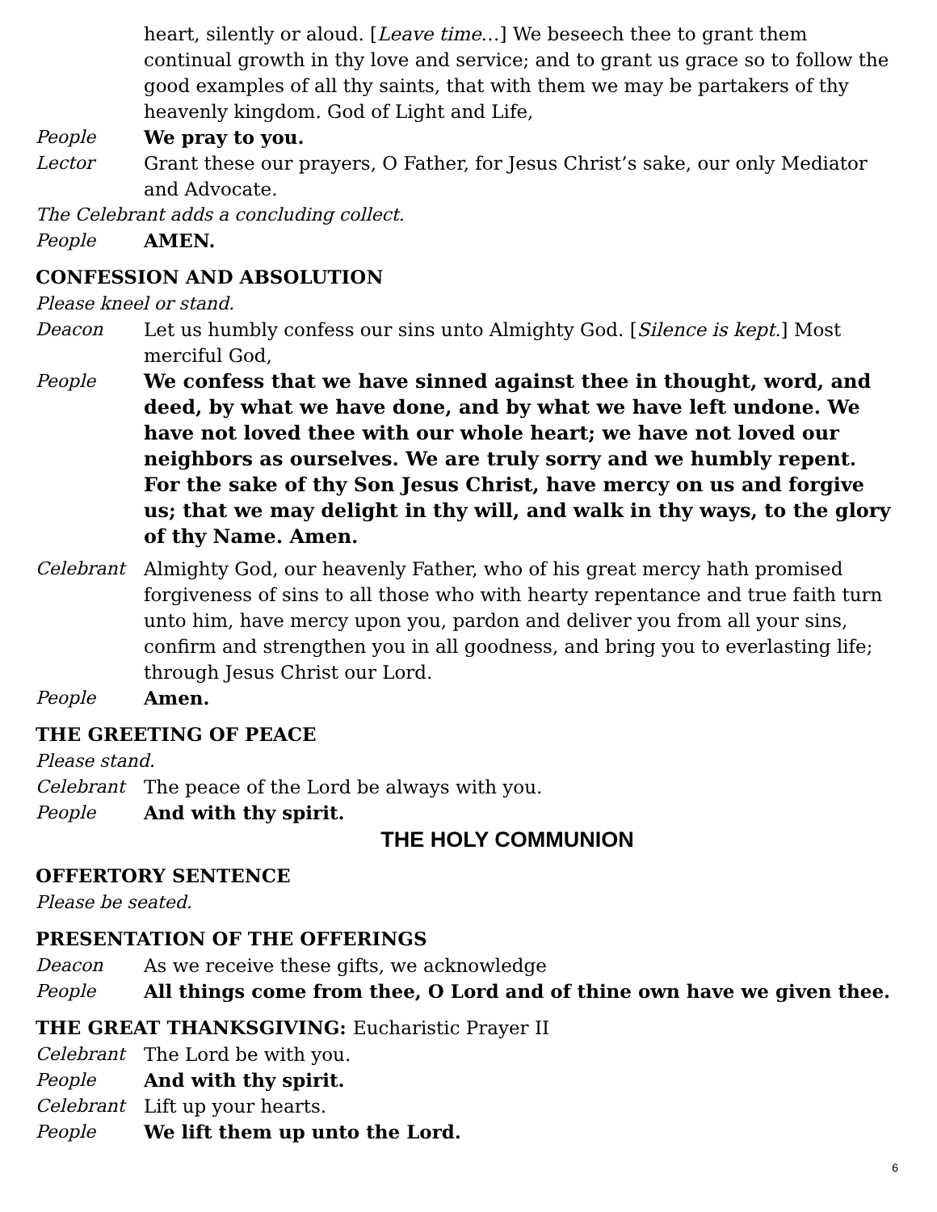heart, silently or aloud. [Leave time…] We beseech thee to grant them continual growth in thy love and service; and to grant us grace so to follow the good examples of all thy saints, that with them we may be partakers of thy heavenly kingdom. God of Light and Life,
People We pray to you.
Lector Grant these our prayers, O Father, for Jesus Christ’s sake, our only Mediator and Advocate.
The Celebrant adds a concluding collect.
People AMEN.
CONFESSION AND ABSOLUTION
Please kneel or stand.
Deacon Let us humbly confess our sins unto Almighty God. [Silence is kept.] Most merciful God,
People We confess that we have sinned against thee in thought, word, and deed, by what we have done, and by what we have left undone. We have not loved thee with our whole heart; we have not loved our neighbors as ourselves. We are truly sorry and we humbly repent. For the sake of thy Son Jesus Christ, have mercy on us and forgive us; that we may delight in thy will, and walk in thy ways, to the glory of thy Name. Amen.
Celebrant Almighty God, our heavenly Father, who of his great mercy hath promised forgiveness of sins to all those who with hearty repentance and true faith turn unto him, have mercy upon you, pardon and deliver you from all your sins, confirm and strengthen you in all goodness, and bring you to everlasting life; through Jesus Christ our Lord.
People Amen.
THE GREETING OF PEACE
Please stand.
Celebrant The peace of the Lord be always with you.
People And with thy spirit.
THE HOLY COMMUNION
OFFERTORY SENTENCE
Please be seated.
PRESENTATION OF THE OFFERINGS
Deacon As we receive these gifts, we acknowledge
People All things come from thee, O Lord and of thine own have we given thee.
THE GREAT THANKSGIVING: Eucharistic Prayer II
Celebrant The Lord be with you.
People And with thy spirit.
Celebrant Lift up your hearts.
People We lift them up unto the Lord.
6